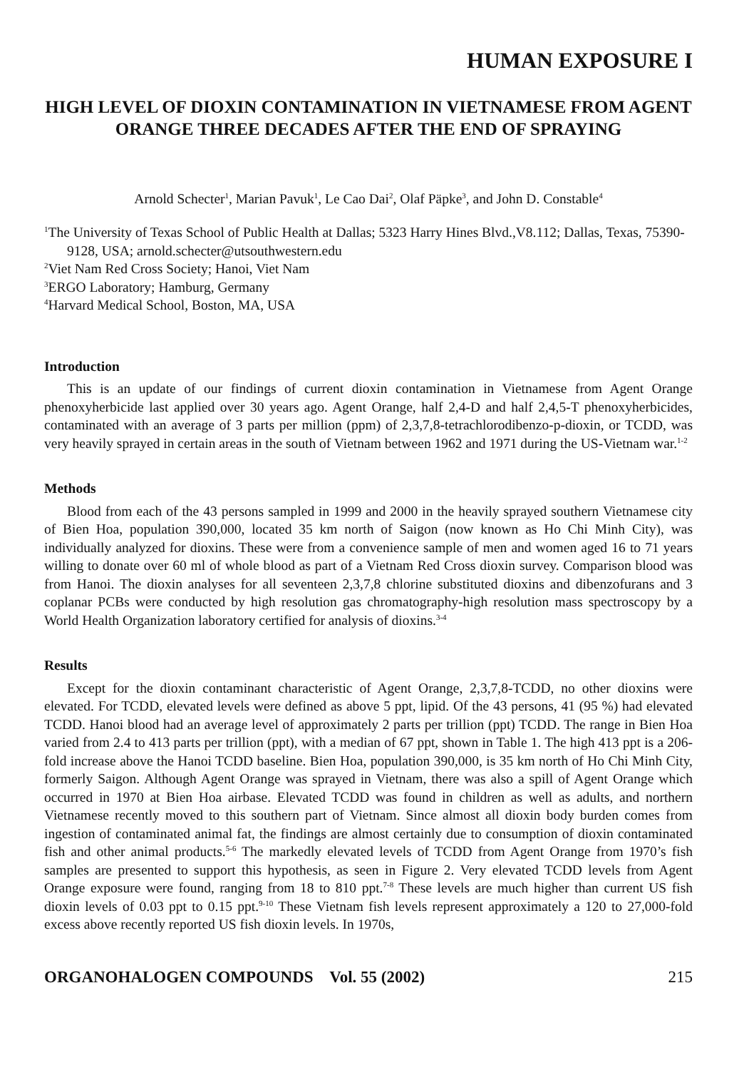HUMAN EXPOSURE I
HIGH LEVEL OF DIOXIN CONTAMINATION IN VIETNAMESE FROM AGENT ORANGE THREE DECADES AFTER THE END OF SPRAYING
Arnold Schecter<sup>1</sup>, Marian Pavuk<sup>1</sup>, Le Cao Dai<sup>2</sup>, Olaf Päpke<sup>3</sup>, and John D. Constable<sup>4</sup>
<sup>1</sup> The University of Texas School of Public Health at Dallas; 5323 Harry Hines Blvd.,V8.112; Dallas, Texas, 75390-9128, USA; arnold.schecter@utsouthwestern.edu
<sup>2</sup> Viet Nam Red Cross Society; Hanoi, Viet Nam
<sup>3</sup> ERGO Laboratory; Hamburg, Germany
<sup>4</sup> Harvard Medical School, Boston, MA, USA
Introduction
This is an update of our findings of current dioxin contamination in Vietnamese from Agent Orange phenoxyherbicide last applied over 30 years ago. Agent Orange, half 2,4-D and half 2,4,5-T phenoxyherbicides, contaminated with an average of 3 parts per million (ppm) of 2,3,7,8-tetrachlorodibenzo-p-dioxin, or TCDD, was very heavily sprayed in certain areas in the south of Vietnam between 1962 and 1971 during the US-Vietnam war.<sup>1-2</sup>
Methods
Blood from each of the 43 persons sampled in 1999 and 2000 in the heavily sprayed southern Vietnamese city of Bien Hoa, population 390,000, located 35 km north of Saigon (now known as Ho Chi Minh City), was individually analyzed for dioxins. These were from a convenience sample of men and women aged 16 to 71 years willing to donate over 60 ml of whole blood as part of a Vietnam Red Cross dioxin survey. Comparison blood was from Hanoi. The dioxin analyses for all seventeen 2,3,7,8 chlorine substituted dioxins and dibenzofurans and 3 coplanar PCBs were conducted by high resolution gas chromatography-high resolution mass spectroscopy by a World Health Organization laboratory certified for analysis of dioxins.<sup>3-4</sup>
Results
Except for the dioxin contaminant characteristic of Agent Orange, 2,3,7,8-TCDD, no other dioxins were elevated. For TCDD, elevated levels were defined as above 5 ppt, lipid. Of the 43 persons, 41 (95 %) had elevated TCDD. Hanoi blood had an average level of approximately 2 parts per trillion (ppt) TCDD. The range in Bien Hoa varied from 2.4 to 413 parts per trillion (ppt), with a median of 67 ppt, shown in Table 1. The high 413 ppt is a 206-fold increase above the Hanoi TCDD baseline. Bien Hoa, population 390,000, is 35 km north of Ho Chi Minh City, formerly Saigon. Although Agent Orange was sprayed in Vietnam, there was also a spill of Agent Orange which occurred in 1970 at Bien Hoa airbase. Elevated TCDD was found in children as well as adults, and northern Vietnamese recently moved to this southern part of Vietnam. Since almost all dioxin body burden comes from ingestion of contaminated animal fat, the findings are almost certainly due to consumption of dioxin contaminated fish and other animal products.<sup>5-6</sup> The markedly elevated levels of TCDD from Agent Orange from 1970’s fish samples are presented to support this hypothesis, as seen in Figure 2. Very elevated TCDD levels from Agent Orange exposure were found, ranging from 18 to 810 ppt.<sup>7-8</sup> These levels are much higher than current US fish dioxin levels of 0.03 ppt to 0.15 ppt.<sup>9-10</sup> These Vietnam fish levels represent approximately a 120 to 27,000-fold excess above recently reported US fish dioxin levels. In 1970s,
ORGANOHALOGEN COMPOUNDS Vol. 55 (2002) 215